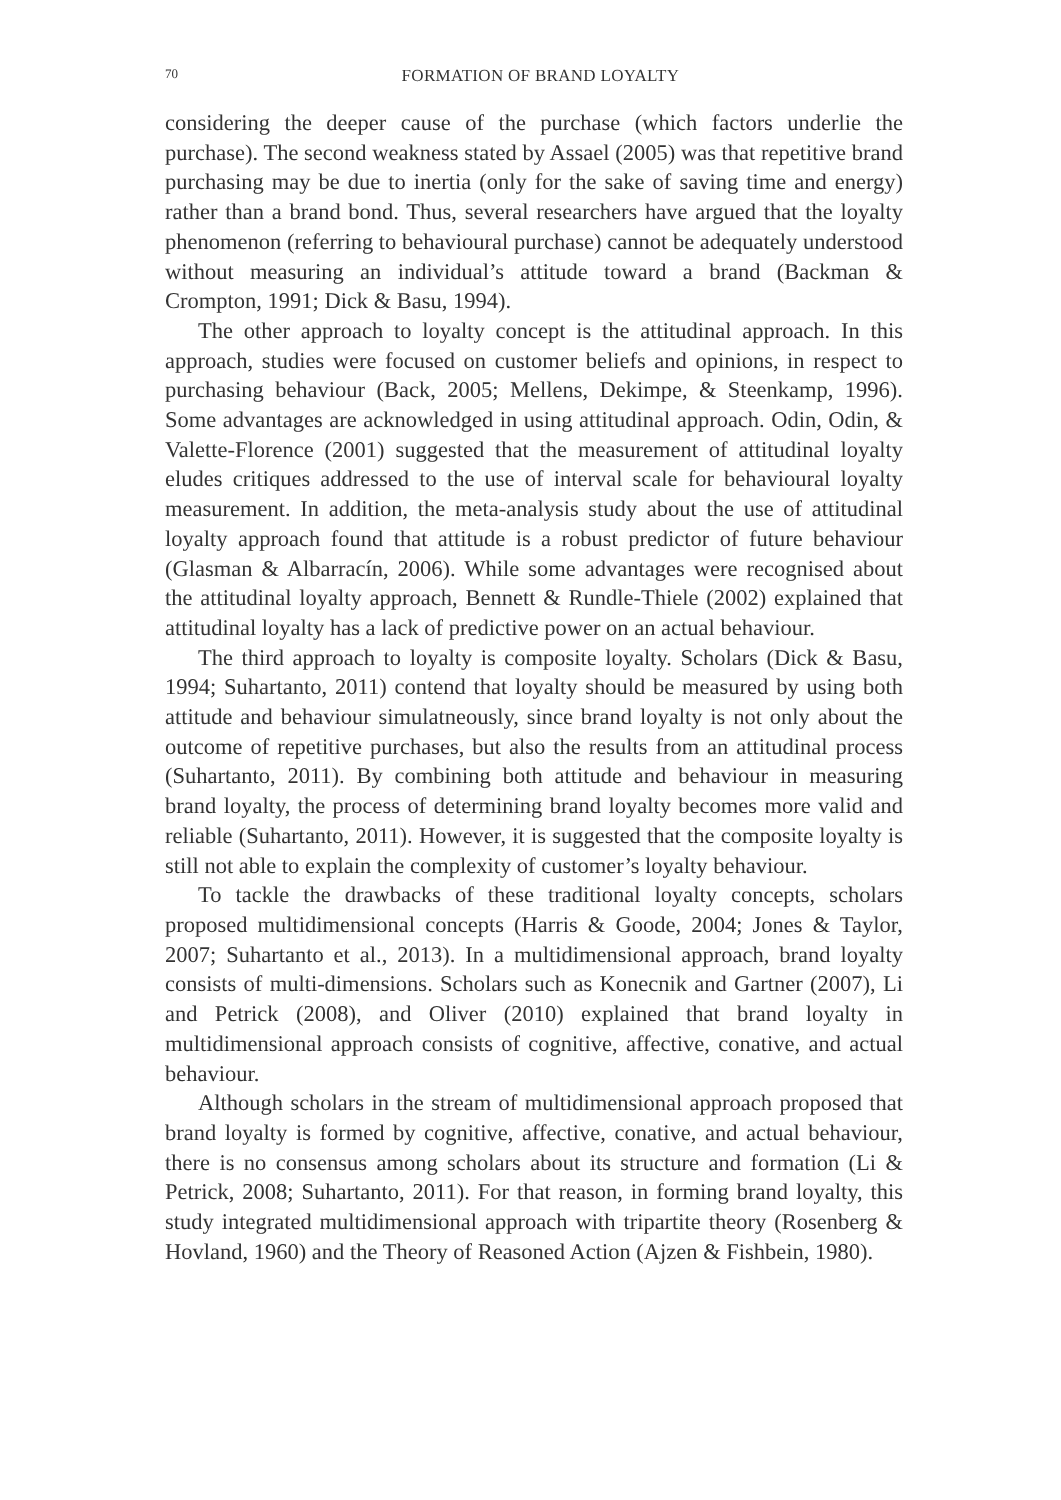70
FORMATION OF BRAND LOYALTY
considering the deeper cause of the purchase (which factors underlie the purchase). The second weakness stated by Assael (2005) was that repetitive brand purchasing may be due to inertia (only for the sake of saving time and energy) rather than a brand bond. Thus, several researchers have argued that the loyalty phenomenon (referring to behavioural purchase) cannot be adequately understood without measuring an individual’s attitude toward a brand (Backman & Crompton, 1991; Dick & Basu, 1994).
The other approach to loyalty concept is the attitudinal approach. In this approach, studies were focused on customer beliefs and opinions, in respect to purchasing behaviour (Back, 2005; Mellens, Dekimpe, & Steenkamp, 1996). Some advantages are acknowledged in using attitudinal approach. Odin, Odin, & Valette-Florence (2001) suggested that the measurement of attitudinal loyalty eludes critiques addressed to the use of interval scale for behavioural loyalty measurement. In addition, the meta-analysis study about the use of attitudinal loyalty approach found that attitude is a robust predictor of future behaviour (Glasman & Albarracín, 2006). While some advantages were recognised about the attitudinal loyalty approach, Bennett & Rundle-Thiele (2002) explained that attitudinal loyalty has a lack of predictive power on an actual behaviour.
The third approach to loyalty is composite loyalty. Scholars (Dick & Basu, 1994; Suhartanto, 2011) contend that loyalty should be measured by using both attitude and behaviour simulatneously, since brand loyalty is not only about the outcome of repetitive purchases, but also the results from an attitudinal process (Suhartanto, 2011). By combining both attitude and behaviour in measuring brand loyalty, the process of determining brand loyalty becomes more valid and reliable (Suhartanto, 2011). However, it is suggested that the composite loyalty is still not able to explain the complexity of customer’s loyalty behaviour.
To tackle the drawbacks of these traditional loyalty concepts, scholars proposed multidimensional concepts (Harris & Goode, 2004; Jones & Taylor, 2007; Suhartanto et al., 2013). In a multidimensional approach, brand loyalty consists of multi-dimensions. Scholars such as Konecnik and Gartner (2007), Li and Petrick (2008), and Oliver (2010) explained that brand loyalty in multidimensional approach consists of cognitive, affective, conative, and actual behaviour.
Although scholars in the stream of multidimensional approach proposed that brand loyalty is formed by cognitive, affective, conative, and actual behaviour, there is no consensus among scholars about its structure and formation (Li & Petrick, 2008; Suhartanto, 2011). For that reason, in forming brand loyalty, this study integrated multidimensional approach with tripartite theory (Rosenberg & Hovland, 1960) and the Theory of Reasoned Action (Ajzen & Fishbein, 1980).